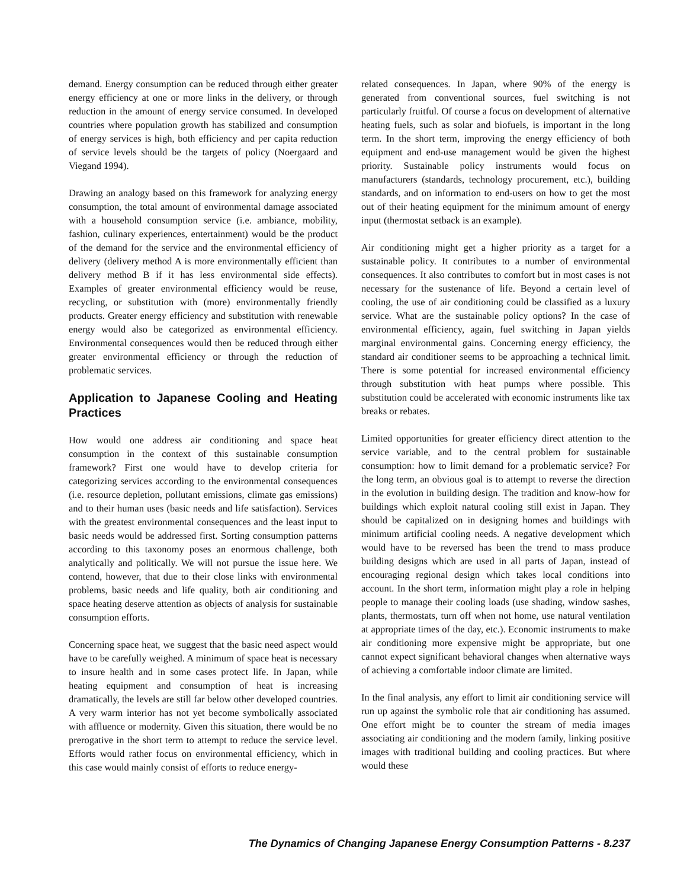demand. Energy consumption can be reduced through either greater energy efficiency at one or more links in the delivery, or through reduction in the amount of energy service consumed. In developed countries where population growth has stabilized and consumption of energy services is high, both efficiency and per capita reduction of service levels should be the targets of policy (Noergaard and Viegand 1994).
Drawing an analogy based on this framework for analyzing energy consumption, the total amount of environmental damage associated with a household consumption service (i.e. ambiance, mobility, fashion, culinary experiences, entertainment) would be the product of the demand for the service and the environmental efficiency of delivery (delivery method A is more environmentally efficient than delivery method B if it has less environmental side effects). Examples of greater environmental efficiency would be reuse, recycling, or substitution with (more) environmentally friendly products. Greater energy efficiency and substitution with renewable energy would also be categorized as environmental efficiency. Environmental consequences would then be reduced through either greater environmental efficiency or through the reduction of problematic services.
Application to Japanese Cooling and Heating Practices
How would one address air conditioning and space heat consumption in the context of this sustainable consumption framework? First one would have to develop criteria for categorizing services according to the environmental consequences (i.e. resource depletion, pollutant emissions, climate gas emissions) and to their human uses (basic needs and life satisfaction). Services with the greatest environmental consequences and the least input to basic needs would be addressed first. Sorting consumption patterns according to this taxonomy poses an enormous challenge, both analytically and politically. We will not pursue the issue here. We contend, however, that due to their close links with environmental problems, basic needs and life quality, both air conditioning and space heating deserve attention as objects of analysis for sustainable consumption efforts.
Concerning space heat, we suggest that the basic need aspect would have to be carefully weighed. A minimum of space heat is necessary to insure health and in some cases protect life. In Japan, while heating equipment and consumption of heat is increasing dramatically, the levels are still far below other developed countries. A very warm interior has not yet become symbolically associated with affluence or modernity. Given this situation, there would be no prerogative in the short term to attempt to reduce the service level. Efforts would rather focus on environmental efficiency, which in this case would mainly consist of efforts to reduce energy-
related consequences. In Japan, where 90% of the energy is generated from conventional sources, fuel switching is not particularly fruitful. Of course a focus on development of alternative heating fuels, such as solar and biofuels, is important in the long term. In the short term, improving the energy efficiency of both equipment and end-use management would be given the highest priority. Sustainable policy instruments would focus on manufacturers (standards, technology procurement, etc.), building standards, and on information to end-users on how to get the most out of their heating equipment for the minimum amount of energy input (thermostat setback is an example).
Air conditioning might get a higher priority as a target for a sustainable policy. It contributes to a number of environmental consequences. It also contributes to comfort but in most cases is not necessary for the sustenance of life. Beyond a certain level of cooling, the use of air conditioning could be classified as a luxury service. What are the sustainable policy options? In the case of environmental efficiency, again, fuel switching in Japan yields marginal environmental gains. Concerning energy efficiency, the standard air conditioner seems to be approaching a technical limit. There is some potential for increased environmental efficiency through substitution with heat pumps where possible. This substitution could be accelerated with economic instruments like tax breaks or rebates.
Limited opportunities for greater efficiency direct attention to the service variable, and to the central problem for sustainable consumption: how to limit demand for a problematic service? For the long term, an obvious goal is to attempt to reverse the direction in the evolution in building design. The tradition and know-how for buildings which exploit natural cooling still exist in Japan. They should be capitalized on in designing homes and buildings with minimum artificial cooling needs. A negative development which would have to be reversed has been the trend to mass produce building designs which are used in all parts of Japan, instead of encouraging regional design which takes local conditions into account. In the short term, information might play a role in helping people to manage their cooling loads (use shading, window sashes, plants, thermostats, turn off when not home, use natural ventilation at appropriate times of the day, etc.). Economic instruments to make air conditioning more expensive might be appropriate, but one cannot expect significant behavioral changes when alternative ways of achieving a comfortable indoor climate are limited.
In the final analysis, any effort to limit air conditioning service will run up against the symbolic role that air conditioning has assumed. One effort might be to counter the stream of media images associating air conditioning and the modern family, linking positive images with traditional building and cooling practices. But where would these
The Dynamics of Changing Japanese Energy Consumption Patterns - 8.237